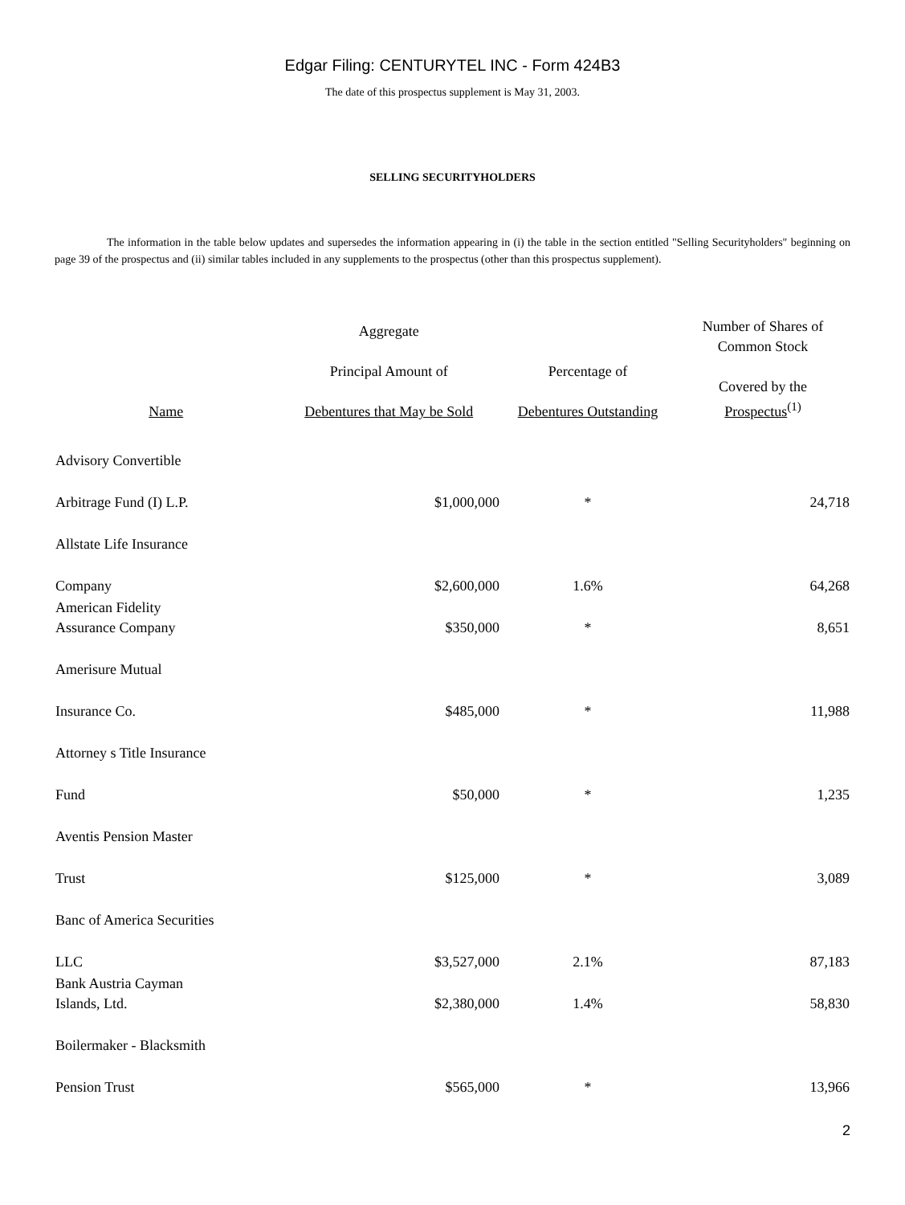Edgar Filing: CENTURYTEL INC - Form 424B3
The date of this prospectus supplement is May 31, 2003.
SELLING SECURITYHOLDERS
The information in the table below updates and supersedes the information appearing in (i) the table in the section entitled "Selling Securityholders" beginning on page 39 of the prospectus and (ii) similar tables included in any supplements to the prospectus (other than this prospectus supplement).
| Name | Aggregate Principal Amount of Debentures that May be Sold | Percentage of Debentures Outstanding | Number of Shares of Common Stock Covered by the Prospectus<sup>(1)</sup> |
| --- | --- | --- | --- |
| Advisory Convertible | | | |
| Arbitrage Fund (I) L.P. | $1,000,000 | * | 24,718 |
| Allstate Life Insurance | | | |
| Company | $2,600,000 | 1.6% | 64,268 |
| American Fidelity Assurance Company | $350,000 | * | 8,651 |
| Amerisure Mutual | | | |
| Insurance Co. | $485,000 | * | 11,988 |
| Attorney s Title Insurance | | | |
| Fund | $50,000 | * | 1,235 |
| Aventis Pension Master | | | |
| Trust | $125,000 | * | 3,089 |
| Banc of America Securities | | | |
| LLC | $3,527,000 | 2.1% | 87,183 |
| Bank Austria Cayman Islands, Ltd. | $2,380,000 | 1.4% | 58,830 |
| Boilermaker - Blacksmith | | | |
| Pension Trust | $565,000 | * | 13,966 |
2